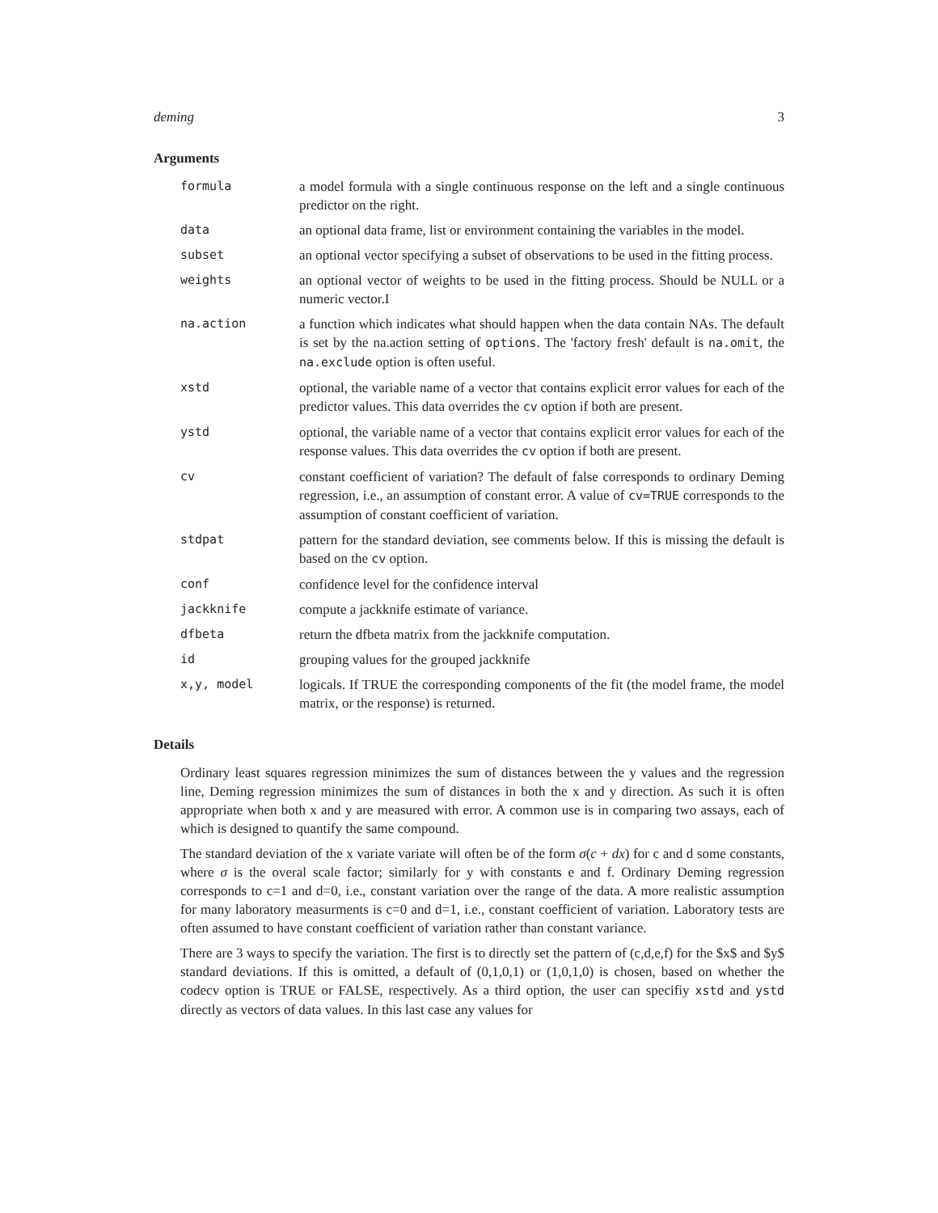deming 3
Arguments
| formula | a model formula with a single continuous response on the left and a single continuous predictor on the right. |
| data | an optional data frame, list or environment containing the variables in the model. |
| subset | an optional vector specifying a subset of observations to be used in the fitting process. |
| weights | an optional vector of weights to be used in the fitting process. Should be NULL or a numeric vector.I |
| na.action | a function which indicates what should happen when the data contain NAs. The default is set by the na.action setting of options . The 'factory fresh' default is na.omit , the na.exclude option is often useful. |
| xstd | optional, the variable name of a vector that contains explicit error values for each of the predictor values. This data overrides the cv option if both are present. |
| ystd | optional, the variable name of a vector that contains explicit error values for each of the response values. This data overrides the cv option if both are present. |
| cv | constant coefficient of variation? The default of false corresponds to ordinary Deming regression, i.e., an assumption of constant error. A value of cv=TRUE corresponds to the assumption of constant coefficient of variation. |
| stdpat | pattern for the standard deviation, see comments below. If this is missing the default is based on the cv option. |
| conf | confidence level for the confidence interval |
| jackknife | compute a jackknife estimate of variance. |
| dfbeta | return the dfbeta matrix from the jackknife computation. |
| id | grouping values for the grouped jackknife |
| x,y, model | logicals. If TRUE the corresponding components of the fit (the model frame, the model matrix, or the response) is returned. |
Details
Ordinary least squares regression minimizes the sum of distances between the y values and the regression line, Deming regression minimizes the sum of distances in both the x and y direction. As such it is often appropriate when both x and y are measured with error. A common use is in comparing two assays, each of which is designed to quantify the same compound.
The standard deviation of the x variate variate will often be of the form σ(c + dx) for c and d some constants, where σ is the overal scale factor; similarly for y with constants e and f. Ordinary Deming regression corresponds to c=1 and d=0, i.e., constant variation over the range of the data. A more realistic assumption for many laboratory measurments is c=0 and d=1, i.e., constant coefficient of variation. Laboratory tests are often assumed to have constant coefficient of variation rather than constant variance.
There are 3 ways to specify the variation. The first is to directly set the pattern of (c,d,e,f) for the $x$ and $y$ standard deviations. If this is omitted, a default of (0,1,0,1) or (1,0,1,0) is chosen, based on whether the codecv option is TRUE or FALSE, respectively. As a third option, the user can specifiy xstd and ystd directly as vectors of data values. In this last case any values for